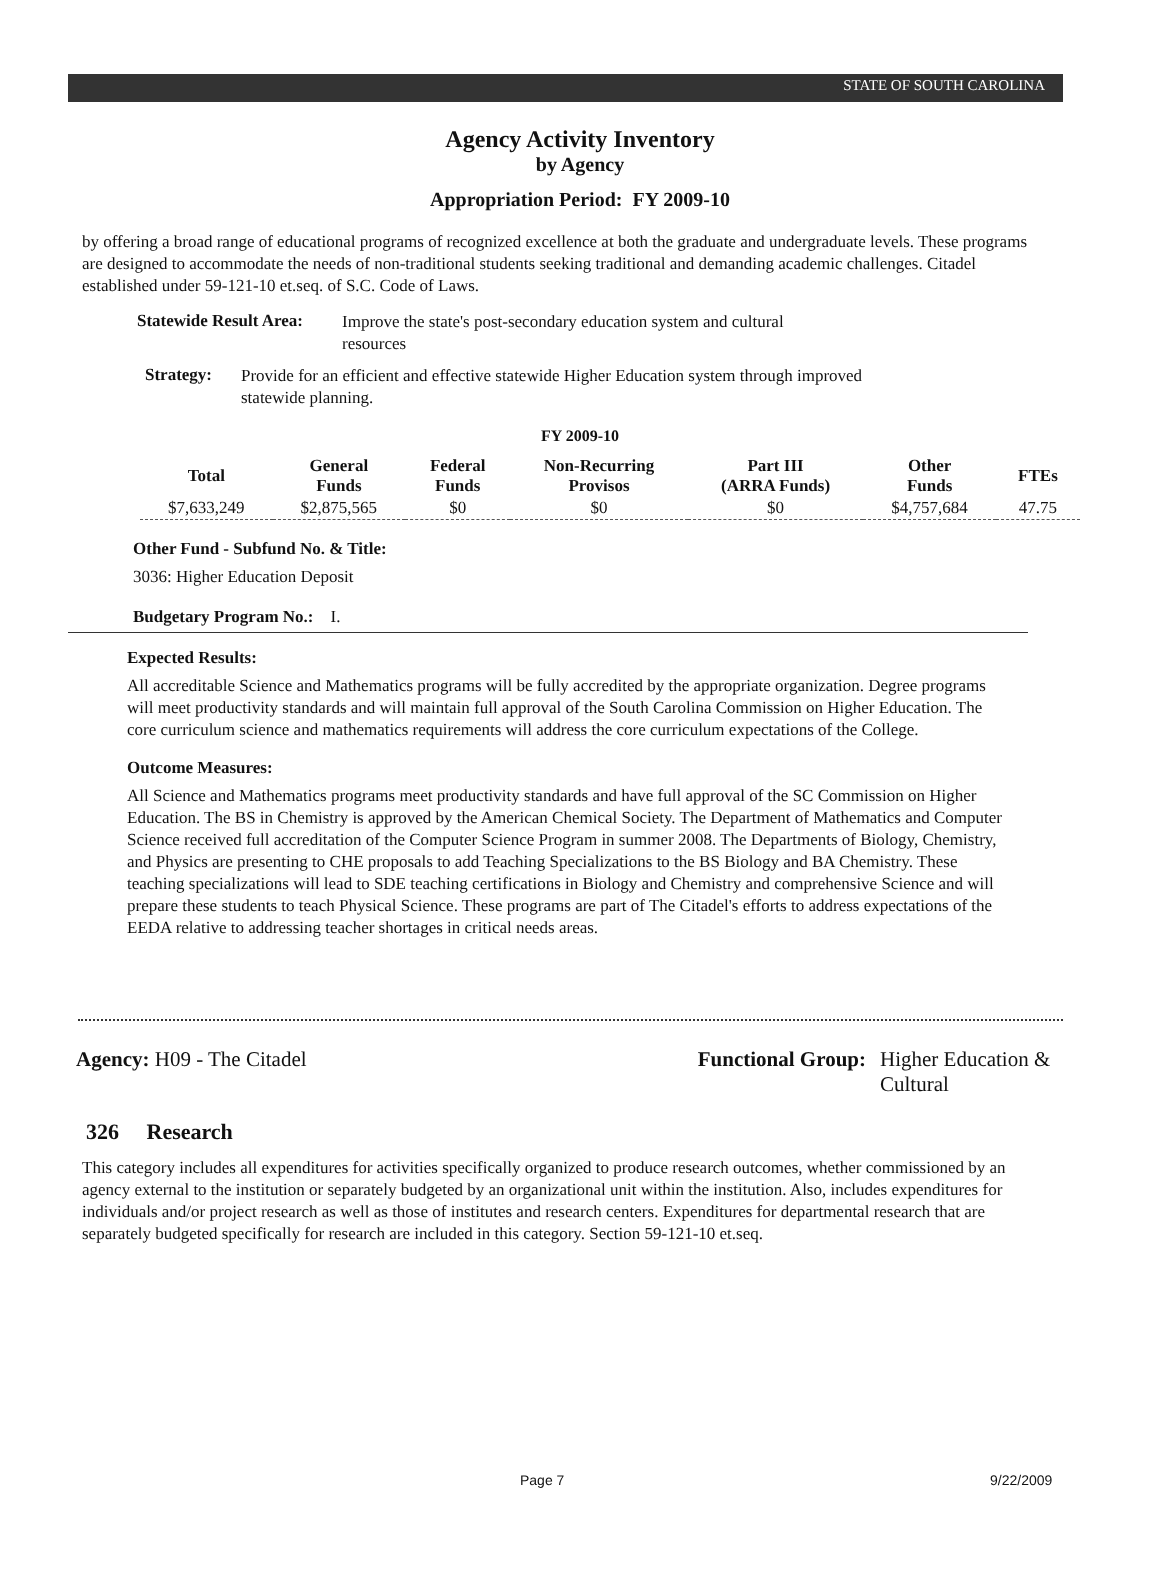STATE OF SOUTH CAROLINA
Agency Activity Inventory
by Agency
Appropriation Period: FY 2009-10
by offering a broad range of educational programs of recognized excellence at both the graduate and undergraduate levels. These programs are designed to accommodate the needs of non-traditional students seeking traditional and demanding academic challenges. Citadel established under 59-121-10 et.seq. of S.C. Code of Laws.
Statewide Result Area:
Improve the state's post-secondary education system and cultural resources
Strategy:
Provide for an efficient and effective statewide Higher Education system through improved statewide planning.
FY 2009-10
| Total | General Funds | Federal Funds | Non-Recurring Provisos | Part III (ARRA Funds) | Other Funds | FTEs |
| --- | --- | --- | --- | --- | --- | --- |
| $7,633,249 | $2,875,565 | $0 | $0 | $0 | $4,757,684 | 47.75 |
Other Fund - Subfund No. & Title:
3036: Higher Education Deposit
Budgetary Program No.: I.
Expected Results:
All accreditable Science and Mathematics programs will be fully accredited by the appropriate organization. Degree programs will meet productivity standards and will maintain full approval of the South Carolina Commission on Higher Education. The core curriculum science and mathematics requirements will address the core curriculum expectations of the College.
Outcome Measures:
All Science and Mathematics programs meet productivity standards and have full approval of the SC Commission on Higher Education. The BS in Chemistry is approved by the American Chemical Society. The Department of Mathematics and Computer Science received full accreditation of the Computer Science Program in summer 2008. The Departments of Biology, Chemistry, and Physics are presenting to CHE proposals to add Teaching Specializations to the BS Biology and BA Chemistry. These teaching specializations will lead to SDE teaching certifications in Biology and Chemistry and comprehensive Science and will prepare these students to teach Physical Science. These programs are part of The Citadel's efforts to address expectations of the EEDA relative to addressing teacher shortages in critical needs areas.
Agency: H09 - The Citadel Functional Group: Higher Education & Cultural
326 Research
This category includes all expenditures for activities specifically organized to produce research outcomes, whether commissioned by an agency external to the institution or separately budgeted by an organizational unit within the institution. Also, includes expenditures for individuals and/or project research as well as those of institutes and research centers. Expenditures for departmental research that are separately budgeted specifically for research are included in this category. Section 59-121-10 et.seq.
Page 7 9/22/2009